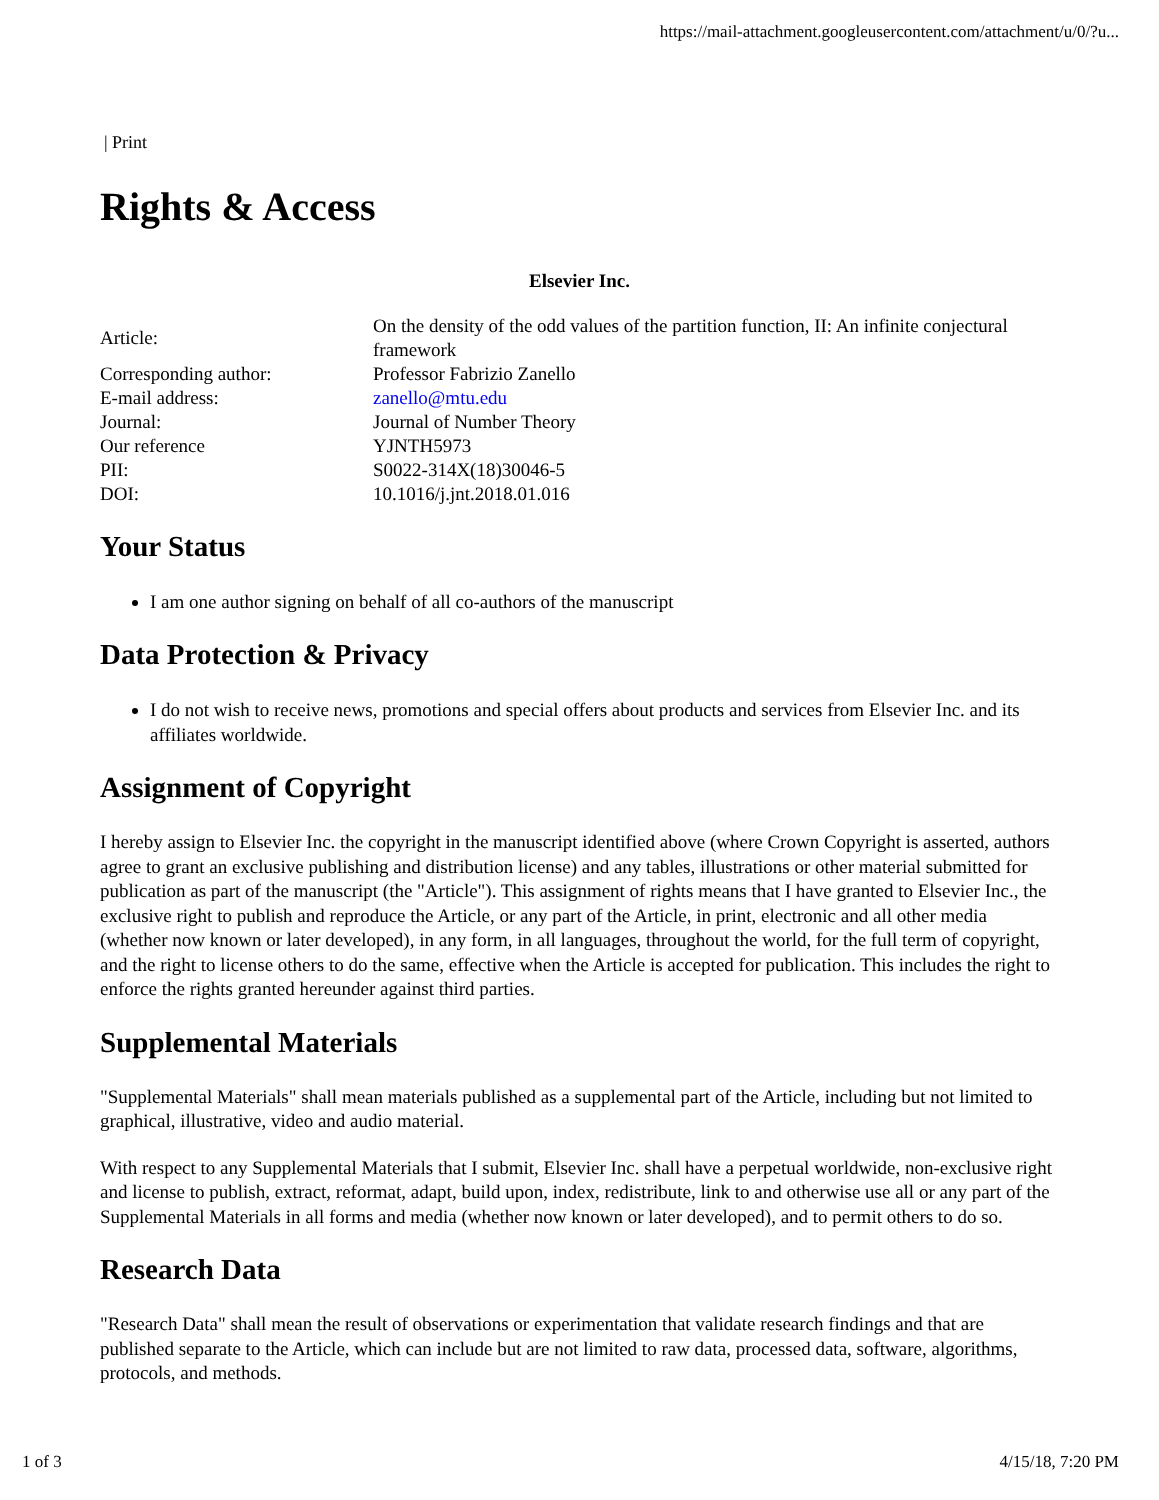https://mail-attachment.googleusercontent.com/attachment/u/0/?u...
| Print
Rights & Access
Elsevier Inc.
| Article: | On the density of the odd values of the partition function, II: An infinite conjectural framework |
| Corresponding author: | Professor Fabrizio Zanello |
| E-mail address: | zanello@mtu.edu |
| Journal: | Journal of Number Theory |
| Our reference | YJNTH5973 |
| PII: | S0022-314X(18)30046-5 |
| DOI: | 10.1016/j.jnt.2018.01.016 |
Your Status
I am one author signing on behalf of all co-authors of the manuscript
Data Protection & Privacy
I do not wish to receive news, promotions and special offers about products and services from Elsevier Inc. and its affiliates worldwide.
Assignment of Copyright
I hereby assign to Elsevier Inc. the copyright in the manuscript identified above (where Crown Copyright is asserted, authors agree to grant an exclusive publishing and distribution license) and any tables, illustrations or other material submitted for publication as part of the manuscript (the "Article"). This assignment of rights means that I have granted to Elsevier Inc., the exclusive right to publish and reproduce the Article, or any part of the Article, in print, electronic and all other media (whether now known or later developed), in any form, in all languages, throughout the world, for the full term of copyright, and the right to license others to do the same, effective when the Article is accepted for publication. This includes the right to enforce the rights granted hereunder against third parties.
Supplemental Materials
"Supplemental Materials" shall mean materials published as a supplemental part of the Article, including but not limited to graphical, illustrative, video and audio material.
With respect to any Supplemental Materials that I submit, Elsevier Inc. shall have a perpetual worldwide, non-exclusive right and license to publish, extract, reformat, adapt, build upon, index, redistribute, link to and otherwise use all or any part of the Supplemental Materials in all forms and media (whether now known or later developed), and to permit others to do so.
Research Data
"Research Data" shall mean the result of observations or experimentation that validate research findings and that are published separate to the Article, which can include but are not limited to raw data, processed data, software, algorithms, protocols, and methods.
1 of 3 4/15/18, 7:20 PM